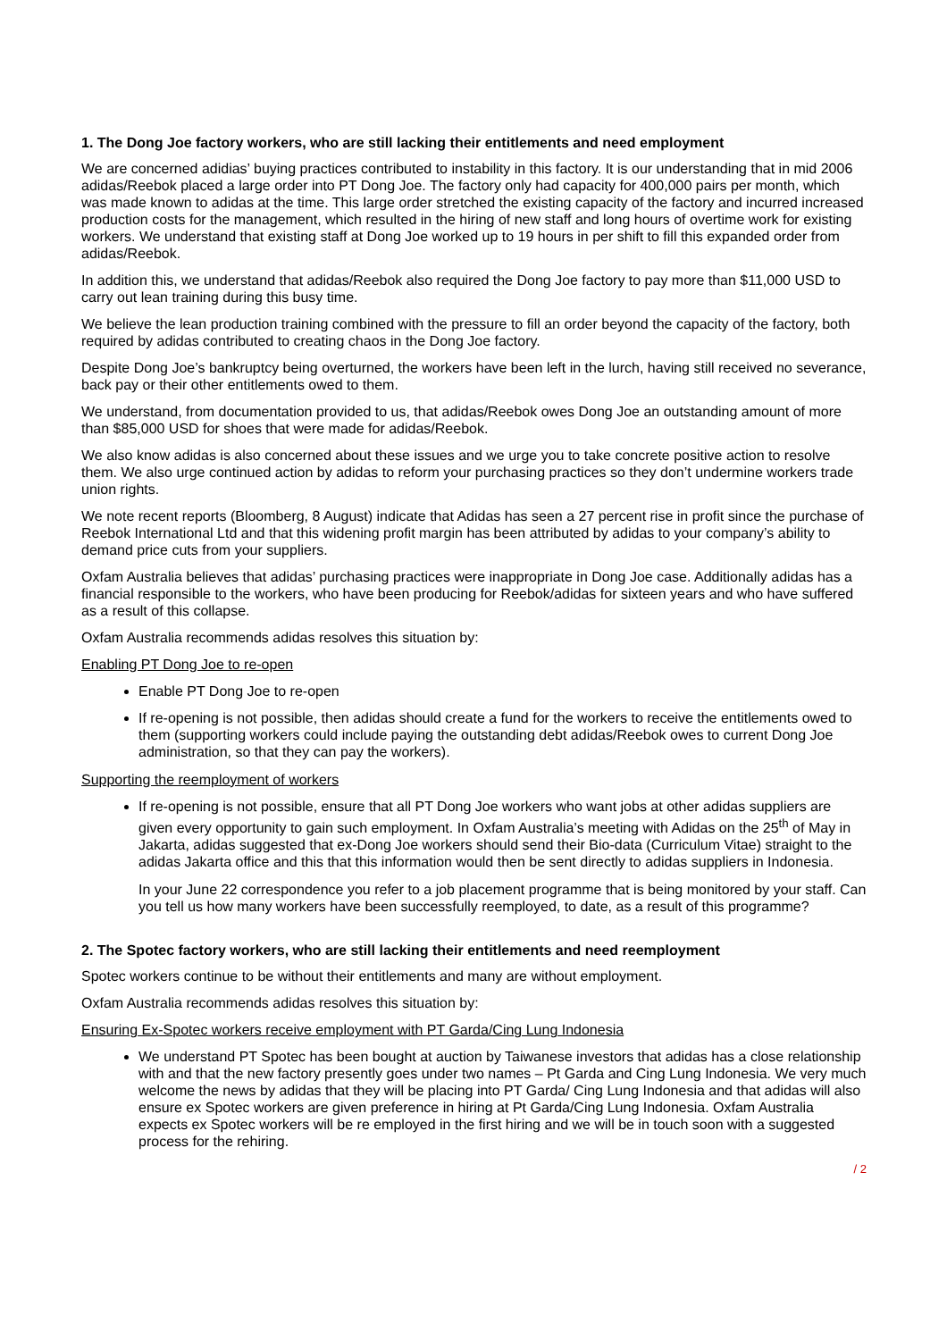1. The Dong Joe factory workers, who are still lacking their entitlements and need employment
We are concerned adidias’ buying practices contributed to instability in this factory. It is our understanding that in mid 2006 adidas/Reebok placed a large order into PT Dong Joe. The factory only had capacity for 400,000 pairs per month, which was made known to adidas at the time. This large order stretched the existing capacity of the factory and incurred increased production costs for the management, which resulted in the hiring of new staff and long hours of overtime work for existing workers. We understand that existing staff at Dong Joe worked up to 19 hours in per shift to fill this expanded order from adidas/Reebok.
In addition this, we understand that adidas/Reebok also required the Dong Joe factory to pay more than $11,000 USD to carry out lean training during this busy time.
We believe the lean production training combined with the pressure to fill an order beyond the capacity of the factory, both required by adidas contributed to creating chaos in the Dong Joe factory.
Despite Dong Joe’s bankruptcy being overturned, the workers have been left in the lurch, having still received no severance, back pay or their other entitlements owed to them.
We understand, from documentation provided to us, that adidas/Reebok owes Dong Joe an outstanding amount of more than $85,000 USD for shoes that were made for adidas/Reebok.
We also know adidas is also concerned about these issues and we urge you to take concrete positive action to resolve them. We also urge continued action by adidas to reform your purchasing practices so they don’t undermine workers trade union rights.
We note recent reports (Bloomberg, 8 August) indicate that Adidas has seen a 27 percent rise in profit since the purchase of Reebok International Ltd and that this widening profit margin has been attributed by adidas to your company’s ability to demand price cuts from your suppliers.
Oxfam Australia believes that adidas’ purchasing practices were inappropriate in Dong Joe case. Additionally adidas has a financial responsible to the workers, who have been producing for Reebok/adidas for sixteen years and who have suffered as a result of this collapse.
Oxfam Australia recommends adidas resolves this situation by:
Enabling PT Dong Joe to re-open
Enable PT Dong Joe to re-open
If re-opening is not possible, then adidas should create a fund for the workers to receive the entitlements owed to them (supporting workers could include paying the outstanding debt adidas/Reebok owes to current Dong Joe administration, so that they can pay the workers).
Supporting the reemployment of workers
If re-opening is not possible, ensure that all PT Dong Joe workers who want jobs at other adidas suppliers are given every opportunity to gain such employment. In Oxfam Australia’s meeting with Adidas on the 25<sup>th</sup> of May in Jakarta, adidas suggested that ex-Dong Joe workers should send their Bio-data (Curriculum Vitae) straight to the adidas Jakarta office and this that this information would then be sent directly to adidas suppliers in Indonesia.
In your June 22 correspondence you refer to a job placement programme that is being monitored by your staff. Can you tell us how many workers have been successfully reemployed, to date, as a result of this programme?
2. The Spotec factory workers, who are still lacking their entitlements and need reemployment
Spotec workers continue to be without their entitlements and many are without employment.
Oxfam Australia recommends adidas resolves this situation by:
Ensuring Ex-Spotec workers receive employment with PT Garda/Cing Lung Indonesia
We understand PT Spotec has been bought at auction by Taiwanese investors that adidas has a close relationship with and that the new factory presently goes under two names – Pt Garda and Cing Lung Indonesia. We very much welcome the news by adidas that they will be placing into PT Garda/ Cing Lung Indonesia and that adidas will also ensure ex Spotec workers are given preference in hiring at Pt Garda/Cing Lung Indonesia. Oxfam Australia expects ex Spotec workers will be re employed in the first hiring and we will be in touch soon with a suggested process for the rehiring.
/ 2